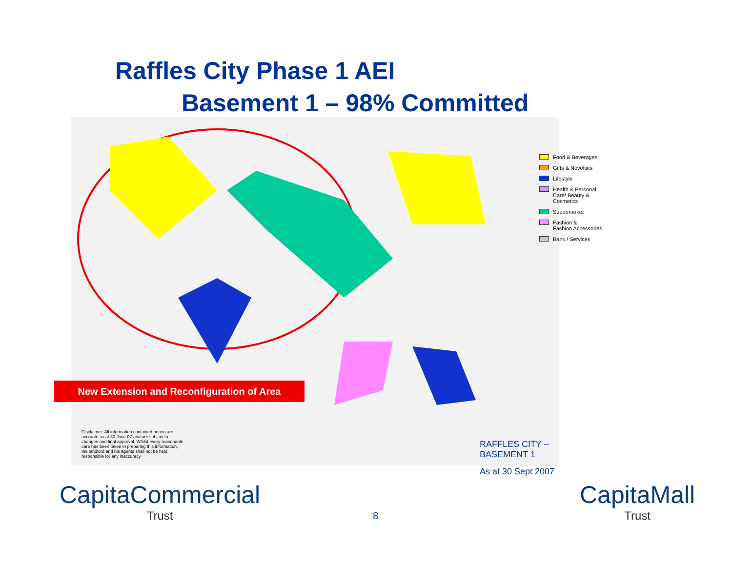Raffles City Phase 1 AEI
Basement 1 – 98% Committed
Food & Beverages
Gifts & Novelties
Lifestyle
Health & Personal
Care/ Beauty &
Cosmetics
Supermarket
Fashion &
Fashion Accessories
Bank / Services
New Extension and Reconfiguration of Area
Disclaimer: All information contained herein are accurate as at 30 June 07 and are subject to changes and final approval. Whilst every reasonable care has been taken in preparing this information, the landlord and his agents shall not be held responsible for any inaccuracy
RAFFLES CITY –
BASEMENT 1
As at 30 Sept 2007
CapitaCommercial
Trust
8
CapitaMall
Trust